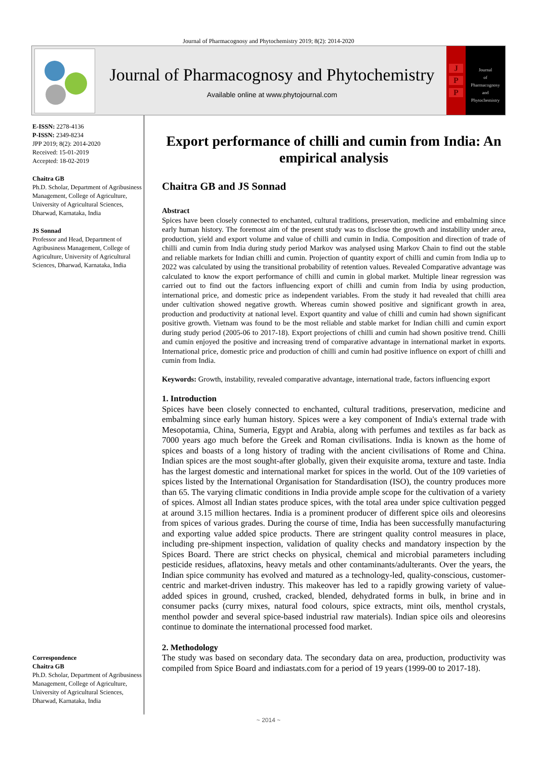Journal of Pharmacognosy and Phytochemistry 2019; 8(2): 2014-2020
Journal of Pharmacognosy and Phytochemistry
Available online at www.phytojournal.com
J
P
P
Journal
of
Pharmacognosy
and
Phytochemistry
E-ISSN: 2278-4136
P-ISSN: 2349-8234
JPP 2019; 8(2): 2014-2020
Received: 15-01-2019
Accepted: 18-02-2019
Chaitra GB
Ph.D. Scholar, Department of Agribusiness Management, College of Agriculture, University of Agricultural Sciences, Dharwad, Karnataka, India
JS Sonnad
Professor and Head, Department of Agribusiness Management, College of Agriculture, University of Agricultural Sciences, Dharwad, Karnataka, India
Correspondence
Chaitra GB
Ph.D. Scholar, Department of Agribusiness Management, College of Agriculture, University of Agricultural Sciences, Dharwad, Karnataka, India
Export performance of chilli and cumin from India: An empirical analysis
Chaitra GB and JS Sonnad
Abstract
Spices have been closely connected to enchanted, cultural traditions, preservation, medicine and embalming since early human history. The foremost aim of the present study was to disclose the growth and instability under area, production, yield and export volume and value of chilli and cumin in India. Composition and direction of trade of chilli and cumin from India during study period Markov was analysed using Markov Chain to find out the stable and reliable markets for Indian chilli and cumin. Projection of quantity export of chilli and cumin from India up to 2022 was calculated by using the transitional probability of retention values. Revealed Comparative advantage was calculated to know the export performance of chilli and cumin in global market. Multiple linear regression was carried out to find out the factors influencing export of chilli and cumin from India by using production, international price, and domestic price as independent variables. From the study it had revealed that chilli area under cultivation showed negative growth. Whereas cumin showed positive and significant growth in area, production and productivity at national level. Export quantity and value of chilli and cumin had shown significant positive growth. Vietnam was found to be the most reliable and stable market for Indian chilli and cumin export during study period (2005-06 to 2017-18). Export projections of chilli and cumin had shown positive trend. Chilli and cumin enjoyed the positive and increasing trend of comparative advantage in international market in exports. International price, domestic price and production of chilli and cumin had positive influence on export of chilli and cumin from India.
Keywords: Growth, instability, revealed comparative advantage, international trade, factors influencing export
1. Introduction
Spices have been closely connected to enchanted, cultural traditions, preservation, medicine and embalming since early human history. Spices were a key component of India's external trade with Mesopotamia, China, Sumeria, Egypt and Arabia, along with perfumes and textiles as far back as 7000 years ago much before the Greek and Roman civilisations. India is known as the home of spices and boasts of a long history of trading with the ancient civilisations of Rome and China. Indian spices are the most sought-after globally, given their exquisite aroma, texture and taste. India has the largest domestic and international market for spices in the world. Out of the 109 varieties of spices listed by the International Organisation for Standardisation (ISO), the country produces more than 65. The varying climatic conditions in India provide ample scope for the cultivation of a variety of spices. Almost all Indian states produce spices, with the total area under spice cultivation pegged at around 3.15 million hectares. India is a prominent producer of different spice oils and oleoresins from spices of various grades. During the course of time, India has been successfully manufacturing and exporting value added spice products. There are stringent quality control measures in place, including pre-shipment inspection, validation of quality checks and mandatory inspection by the Spices Board. There are strict checks on physical, chemical and microbial parameters including pesticide residues, aflatoxins, heavy metals and other contaminants/adulterants. Over the years, the Indian spice community has evolved and matured as a technology-led, quality-conscious, customer-centric and market-driven industry. This makeover has led to a rapidly growing variety of value-added spices in ground, crushed, cracked, blended, dehydrated forms in bulk, in brine and in consumer packs (curry mixes, natural food colours, spice extracts, mint oils, menthol crystals, menthol powder and several spice-based industrial raw materials). Indian spice oils and oleoresins continue to dominate the international processed food market.
2. Methodology
The study was based on secondary data. The secondary data on area, production, productivity was compiled from Spice Board and indiastats.com for a period of 19 years (1999-00 to 2017-18).
~ 2014 ~